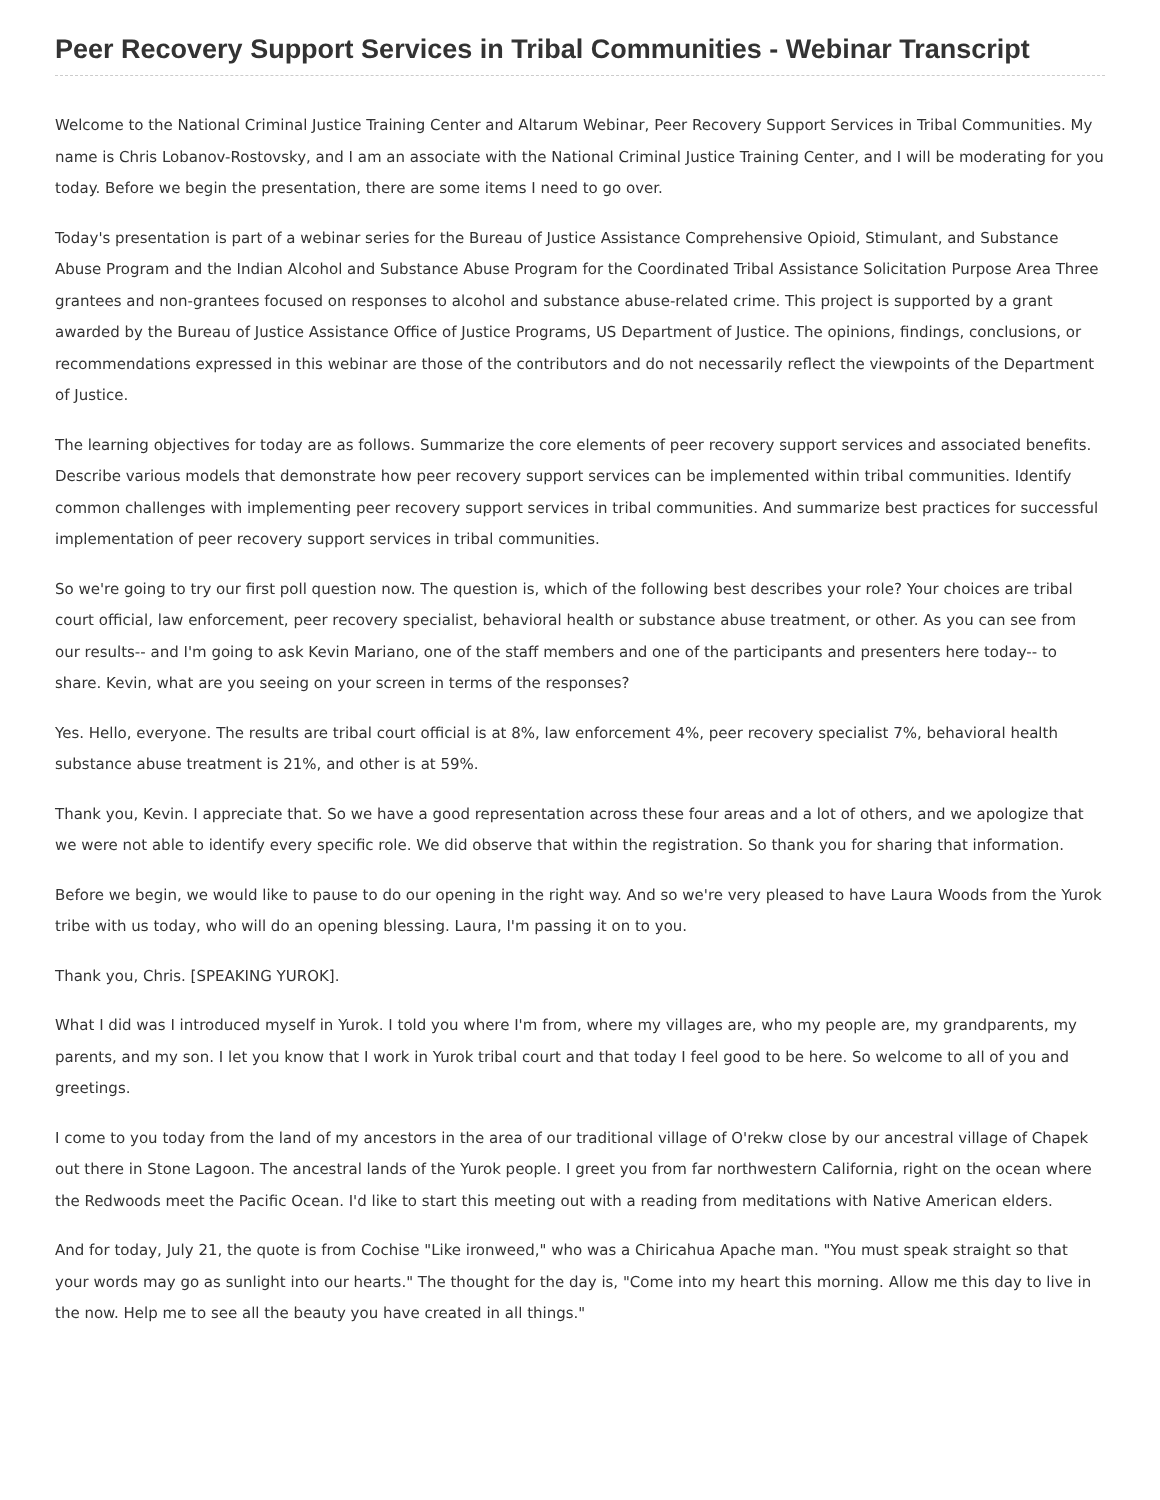Peer Recovery Support Services in Tribal Communities - Webinar Transcript
Welcome to the National Criminal Justice Training Center and Altarum Webinar, Peer Recovery Support Services in Tribal Communities. My name is Chris Lobanov-Rostovsky, and I am an associate with the National Criminal Justice Training Center, and I will be moderating for you today. Before we begin the presentation, there are some items I need to go over.
Today's presentation is part of a webinar series for the Bureau of Justice Assistance Comprehensive Opioid, Stimulant, and Substance Abuse Program and the Indian Alcohol and Substance Abuse Program for the Coordinated Tribal Assistance Solicitation Purpose Area Three grantees and non-grantees focused on responses to alcohol and substance abuse-related crime. This project is supported by a grant awarded by the Bureau of Justice Assistance Office of Justice Programs, US Department of Justice. The opinions, findings, conclusions, or recommendations expressed in this webinar are those of the contributors and do not necessarily reflect the viewpoints of the Department of Justice.
The learning objectives for today are as follows. Summarize the core elements of peer recovery support services and associated benefits. Describe various models that demonstrate how peer recovery support services can be implemented within tribal communities. Identify common challenges with implementing peer recovery support services in tribal communities. And summarize best practices for successful implementation of peer recovery support services in tribal communities.
So we're going to try our first poll question now. The question is, which of the following best describes your role? Your choices are tribal court official, law enforcement, peer recovery specialist, behavioral health or substance abuse treatment, or other. As you can see from our results-- and I'm going to ask Kevin Mariano, one of the staff members and one of the participants and presenters here today-- to share. Kevin, what are you seeing on your screen in terms of the responses?
Yes. Hello, everyone. The results are tribal court official is at 8%, law enforcement 4%, peer recovery specialist 7%, behavioral health substance abuse treatment is 21%, and other is at 59%.
Thank you, Kevin. I appreciate that. So we have a good representation across these four areas and a lot of others, and we apologize that we were not able to identify every specific role. We did observe that within the registration. So thank you for sharing that information.
Before we begin, we would like to pause to do our opening in the right way. And so we're very pleased to have Laura Woods from the Yurok tribe with us today, who will do an opening blessing. Laura, I'm passing it on to you.
Thank you, Chris. [SPEAKING YUROK].
What I did was I introduced myself in Yurok. I told you where I'm from, where my villages are, who my people are, my grandparents, my parents, and my son. I let you know that I work in Yurok tribal court and that today I feel good to be here. So welcome to all of you and greetings.
I come to you today from the land of my ancestors in the area of our traditional village of O'rekw close by our ancestral village of Chapek out there in Stone Lagoon. The ancestral lands of the Yurok people. I greet you from far northwestern California, right on the ocean where the Redwoods meet the Pacific Ocean. I'd like to start this meeting out with a reading from meditations with Native American elders.
And for today, July 21, the quote is from Cochise "Like ironweed," who was a Chiricahua Apache man. "You must speak straight so that your words may go as sunlight into our hearts." The thought for the day is, "Come into my heart this morning. Allow me this day to live in the now. Help me to see all the beauty you have created in all things."